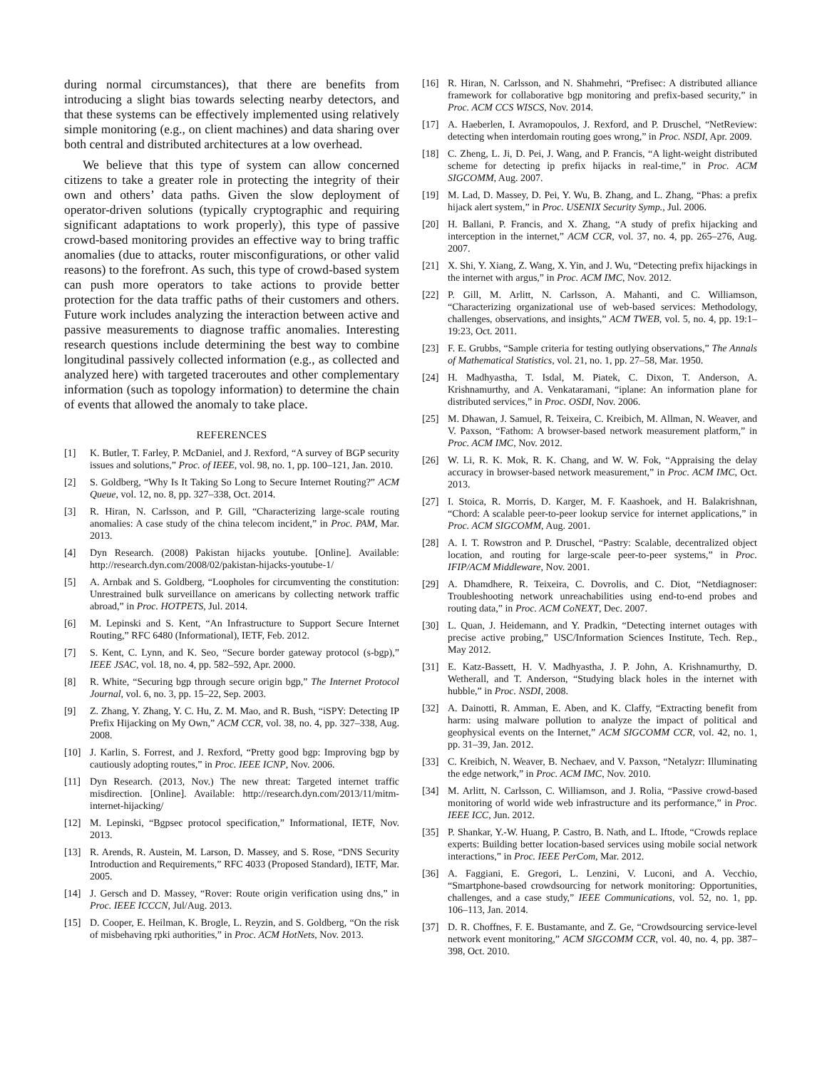during normal circumstances), that there are benefits from introducing a slight bias towards selecting nearby detectors, and that these systems can be effectively implemented using relatively simple monitoring (e.g., on client machines) and data sharing over both central and distributed architectures at a low overhead.
We believe that this type of system can allow concerned citizens to take a greater role in protecting the integrity of their own and others’ data paths. Given the slow deployment of operator-driven solutions (typically cryptographic and requiring significant adaptations to work properly), this type of passive crowd-based monitoring provides an effective way to bring traffic anomalies (due to attacks, router misconfigurations, or other valid reasons) to the forefront. As such, this type of crowd-based system can push more operators to take actions to provide better protection for the data traffic paths of their customers and others. Future work includes analyzing the interaction between active and passive measurements to diagnose traffic anomalies. Interesting research questions include determining the best way to combine longitudinal passively collected information (e.g., as collected and analyzed here) with targeted traceroutes and other complementary information (such as topology information) to determine the chain of events that allowed the anomaly to take place.
REFERENCES
[1] K. Butler, T. Farley, P. McDaniel, and J. Rexford, “A survey of BGP security issues and solutions,” Proc. of IEEE, vol. 98, no. 1, pp. 100–121, Jan. 2010.
[2] S. Goldberg, “Why Is It Taking So Long to Secure Internet Routing?” ACM Queue, vol. 12, no. 8, pp. 327–338, Oct. 2014.
[3] R. Hiran, N. Carlsson, and P. Gill, “Characterizing large-scale routing anomalies: A case study of the china telecom incident,” in Proc. PAM, Mar. 2013.
[4] Dyn Research. (2008) Pakistan hijacks youtube. [Online]. Available: http://research.dyn.com/2008/02/pakistan-hijacks-youtube-1/
[5] A. Arnbak and S. Goldberg, “Loopholes for circumventing the constitution: Unrestrained bulk surveillance on americans by collecting network traffic abroad,” in Proc. HOTPETS, Jul. 2014.
[6] M. Lepinski and S. Kent, “An Infrastructure to Support Secure Internet Routing,” RFC 6480 (Informational), IETF, Feb. 2012.
[7] S. Kent, C. Lynn, and K. Seo, “Secure border gateway protocol (s-bgp),” IEEE JSAC, vol. 18, no. 4, pp. 582–592, Apr. 2000.
[8] R. White, “Securing bgp through secure origin bgp,” The Internet Protocol Journal, vol. 6, no. 3, pp. 15–22, Sep. 2003.
[9] Z. Zhang, Y. Zhang, Y. C. Hu, Z. M. Mao, and R. Bush, “iSPY: Detecting IP Prefix Hijacking on My Own,” ACM CCR, vol. 38, no. 4, pp. 327–338, Aug. 2008.
[10] J. Karlin, S. Forrest, and J. Rexford, “Pretty good bgp: Improving bgp by cautiously adopting routes,” in Proc. IEEE ICNP, Nov. 2006.
[11] Dyn Research. (2013, Nov.) The new threat: Targeted internet traffic misdirection. [Online]. Available: http://research.dyn.com/2013/11/mitm-internet-hijacking/
[12] M. Lepinski, “Bgpsec protocol specification,” Informational, IETF, Nov. 2013.
[13] R. Arends, R. Austein, M. Larson, D. Massey, and S. Rose, “DNS Security Introduction and Requirements,” RFC 4033 (Proposed Standard), IETF, Mar. 2005.
[14] J. Gersch and D. Massey, “Rover: Route origin verification using dns,” in Proc. IEEE ICCCN, Jul/Aug. 2013.
[15] D. Cooper, E. Heilman, K. Brogle, L. Reyzin, and S. Goldberg, “On the risk of misbehaving rpki authorities,” in Proc. ACM HotNets, Nov. 2013.
[16] R. Hiran, N. Carlsson, and N. Shahmehri, “Prefisec: A distributed alliance framework for collaborative bgp monitoring and prefix-based security,” in Proc. ACM CCS WISCS, Nov. 2014.
[17] A. Haeberlen, I. Avramopoulos, J. Rexford, and P. Druschel, “NetReview: detecting when interdomain routing goes wrong,” in Proc. NSDI, Apr. 2009.
[18] C. Zheng, L. Ji, D. Pei, J. Wang, and P. Francis, “A light-weight distributed scheme for detecting ip prefix hijacks in real-time,” in Proc. ACM SIGCOMM, Aug. 2007.
[19] M. Lad, D. Massey, D. Pei, Y. Wu, B. Zhang, and L. Zhang, “Phas: a prefix hijack alert system,” in Proc. USENIX Security Symp., Jul. 2006.
[20] H. Ballani, P. Francis, and X. Zhang, “A study of prefix hijacking and interception in the internet,” ACM CCR, vol. 37, no. 4, pp. 265–276, Aug. 2007.
[21] X. Shi, Y. Xiang, Z. Wang, X. Yin, and J. Wu, “Detecting prefix hijackings in the internet with argus,” in Proc. ACM IMC, Nov. 2012.
[22] P. Gill, M. Arlitt, N. Carlsson, A. Mahanti, and C. Williamson, “Characterizing organizational use of web-based services: Methodology, challenges, observations, and insights,” ACM TWEB, vol. 5, no. 4, pp. 19:1–19:23, Oct. 2011.
[23] F. E. Grubbs, “Sample criteria for testing outlying observations,” The Annals of Mathematical Statistics, vol. 21, no. 1, pp. 27–58, Mar. 1950.
[24] H. Madhyastha, T. Isdal, M. Piatek, C. Dixon, T. Anderson, A. Krishnamurthy, and A. Venkataramani, “iplane: An information plane for distributed services,” in Proc. OSDI, Nov. 2006.
[25] M. Dhawan, J. Samuel, R. Teixeira, C. Kreibich, M. Allman, N. Weaver, and V. Paxson, “Fathom: A browser-based network measurement platform,” in Proc. ACM IMC, Nov. 2012.
[26] W. Li, R. K. Mok, R. K. Chang, and W. W. Fok, “Appraising the delay accuracy in browser-based network measurement,” in Proc. ACM IMC, Oct. 2013.
[27] I. Stoica, R. Morris, D. Karger, M. F. Kaashoek, and H. Balakrishnan, “Chord: A scalable peer-to-peer lookup service for internet applications,” in Proc. ACM SIGCOMM, Aug. 2001.
[28] A. I. T. Rowstron and P. Druschel, “Pastry: Scalable, decentralized object location, and routing for large-scale peer-to-peer systems,” in Proc. IFIP/ACM Middleware, Nov. 2001.
[29] A. Dhamdhere, R. Teixeira, C. Dovrolis, and C. Diot, “Netdiagnoser: Troubleshooting network unreachabilities using end-to-end probes and routing data,” in Proc. ACM CoNEXT, Dec. 2007.
[30] L. Quan, J. Heidemann, and Y. Pradkin, “Detecting internet outages with precise active probing,” USC/Information Sciences Institute, Tech. Rep., May 2012.
[31] E. Katz-Bassett, H. V. Madhyastha, J. P. John, A. Krishnamurthy, D. Wetherall, and T. Anderson, “Studying black holes in the internet with hubble,” in Proc. NSDI, 2008.
[32] A. Dainotti, R. Amman, E. Aben, and K. Claffy, “Extracting benefit from harm: using malware pollution to analyze the impact of political and geophysical events on the Internet,” ACM SIGCOMM CCR, vol. 42, no. 1, pp. 31–39, Jan. 2012.
[33] C. Kreibich, N. Weaver, B. Nechaev, and V. Paxson, “Netalyzr: Illuminating the edge network,” in Proc. ACM IMC, Nov. 2010.
[34] M. Arlitt, N. Carlsson, C. Williamson, and J. Rolia, “Passive crowd-based monitoring of world wide web infrastructure and its performance,” in Proc. IEEE ICC, Jun. 2012.
[35] P. Shankar, Y.-W. Huang, P. Castro, B. Nath, and L. Iftode, “Crowds replace experts: Building better location-based services using mobile social network interactions,” in Proc. IEEE PerCom, Mar. 2012.
[36] A. Faggiani, E. Gregori, L. Lenzini, V. Luconi, and A. Vecchio, “Smartphone-based crowdsourcing for network monitoring: Opportunities, challenges, and a case study,” IEEE Communications, vol. 52, no. 1, pp. 106–113, Jan. 2014.
[37] D. R. Choffnes, F. E. Bustamante, and Z. Ge, “Crowdsourcing service-level network event monitoring,” ACM SIGCOMM CCR, vol. 40, no. 4, pp. 387–398, Oct. 2010.